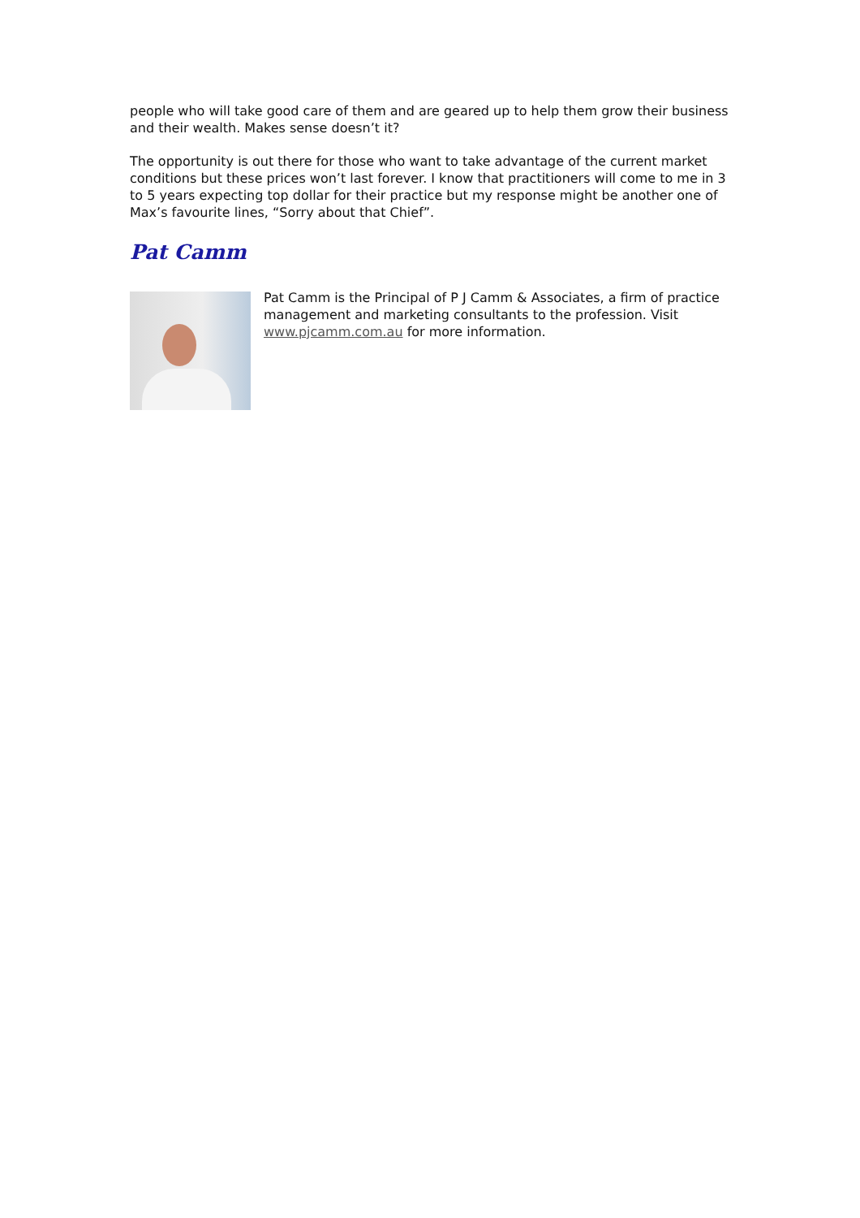people who will take good care of them and are geared up to help them grow their business and their wealth. Makes sense doesn’t it?
The opportunity is out there for those who want to take advantage of the current market conditions but these prices won’t last forever. I know that practitioners will come to me in 3 to 5 years expecting top dollar for their practice but my response might be another one of Max’s favourite lines, “Sorry about that Chief”.
Pat Camm
Pat Camm is the Principal of P J Camm & Associates, a firm of practice management and marketing consultants to the profession. Visit www.pjcamm.com.au for more information.